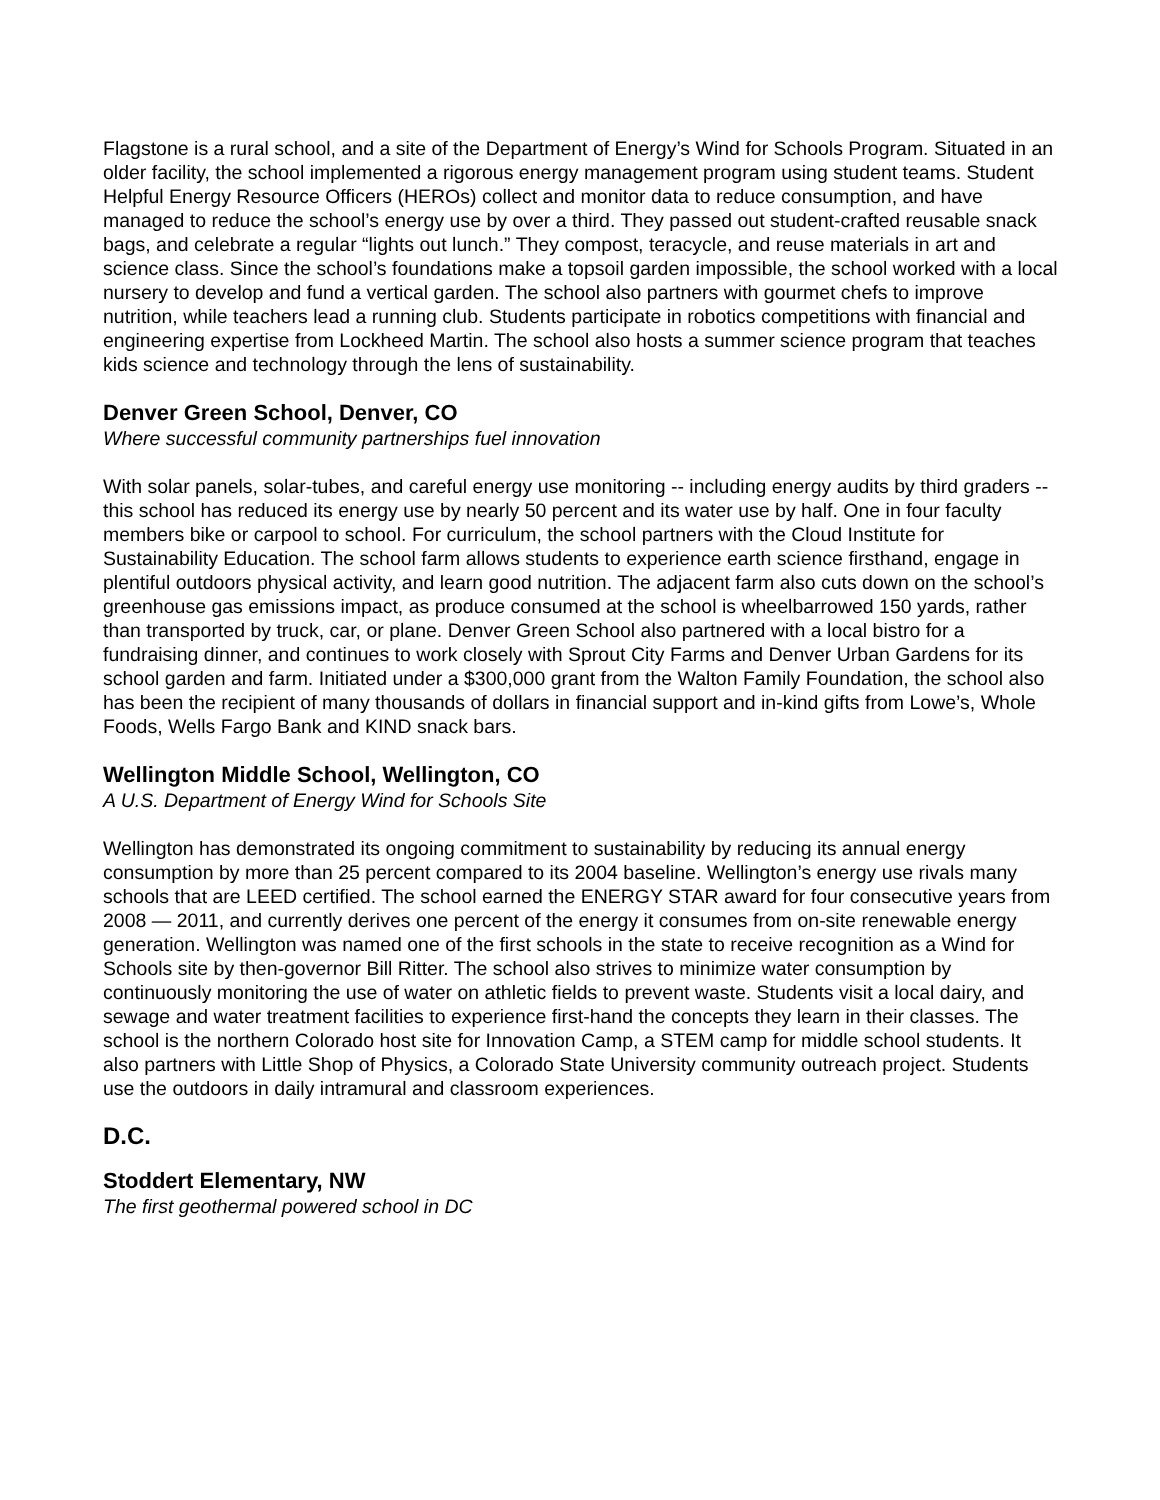Flagstone is a rural school, and a site of the Department of Energy’s Wind for Schools Program. Situated in an older facility, the school implemented a rigorous energy management program using student teams. Student Helpful Energy Resource Officers (HEROs) collect and monitor data to reduce consumption, and have managed to reduce the school’s energy use by over a third. They passed out student-crafted reusable snack bags, and celebrate a regular “lights out lunch.” They compost, teracycle, and reuse materials in art and science class. Since the school’s foundations make a topsoil garden impossible, the school worked with a local nursery to develop and fund a vertical garden. The school also partners with gourmet chefs to improve nutrition, while teachers lead a running club. Students participate in robotics competitions with financial and engineering expertise from Lockheed Martin. The school also hosts a summer science program that teaches kids science and technology through the lens of sustainability.
Denver Green School, Denver, CO
Where successful community partnerships fuel innovation
With solar panels, solar-tubes, and careful energy use monitoring -- including energy audits by third graders -- this school has reduced its energy use by nearly 50 percent and its water use by half. One in four faculty members bike or carpool to school. For curriculum, the school partners with the Cloud Institute for Sustainability Education. The school farm allows students to experience earth science firsthand, engage in plentiful outdoors physical activity, and learn good nutrition. The adjacent farm also cuts down on the school’s greenhouse gas emissions impact, as produce consumed at the school is wheelbarrowed 150 yards, rather than transported by truck, car, or plane. Denver Green School also partnered with a local bistro for a fundraising dinner, and continues to work closely with Sprout City Farms and Denver Urban Gardens for its school garden and farm. Initiated under a $300,000 grant from the Walton Family Foundation, the school also has been the recipient of many thousands of dollars in financial support and in-kind gifts from Lowe’s, Whole Foods, Wells Fargo Bank and KIND snack bars.
Wellington Middle School, Wellington, CO
A U.S. Department of Energy Wind for Schools Site
Wellington has demonstrated its ongoing commitment to sustainability by reducing its annual energy consumption by more than 25 percent compared to its 2004 baseline. Wellington’s energy use rivals many schools that are LEED certified. The school earned the ENERGY STAR award for four consecutive years from 2008 — 2011, and currently derives one percent of the energy it consumes from on-site renewable energy generation. Wellington was named one of the first schools in the state to receive recognition as a Wind for Schools site by then-governor Bill Ritter. The school also strives to minimize water consumption by continuously monitoring the use of water on athletic fields to prevent waste. Students visit a local dairy, and sewage and water treatment facilities to experience first-hand the concepts they learn in their classes. The school is the northern Colorado host site for Innovation Camp, a STEM camp for middle school students. It also partners with Little Shop of Physics, a Colorado State University community outreach project. Students use the outdoors in daily intramural and classroom experiences.
D.C.
Stoddert Elementary, NW
The first geothermal powered school in DC